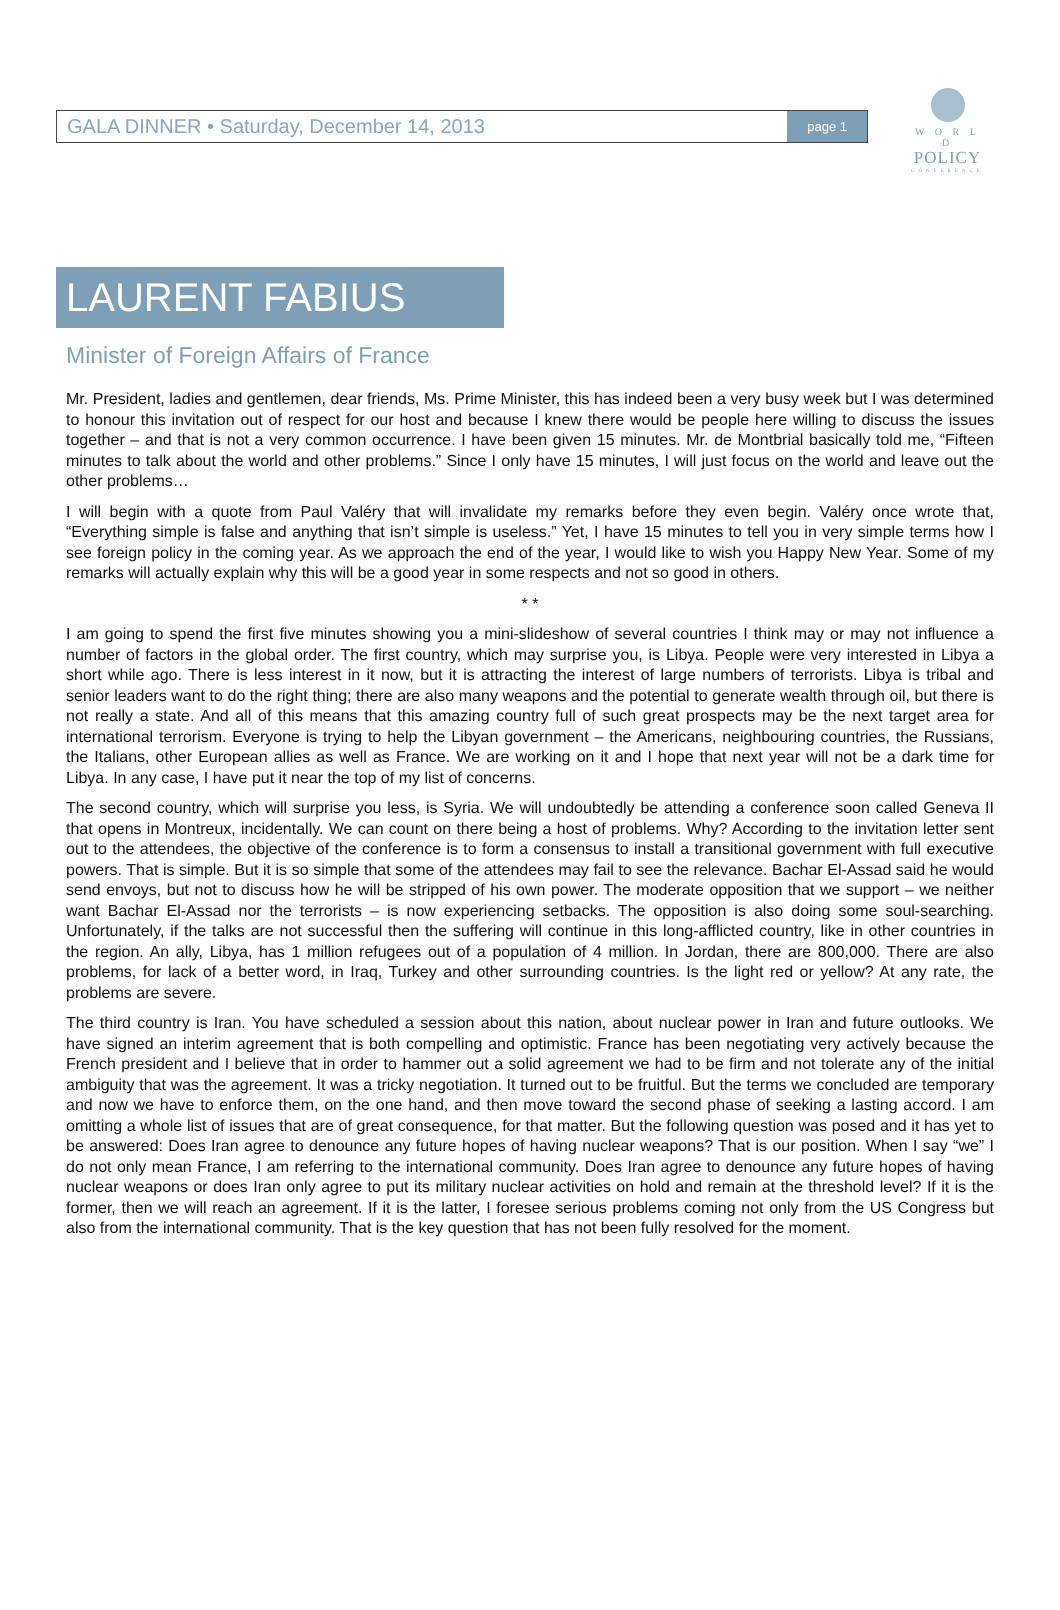W O R L D
POLICY
CONFERENCE
GALA DINNER • Saturday, December 14, 2013 page 1
LAURENT FABIUS
Minister of Foreign Affairs of France
Mr. President, ladies and gentlemen, dear friends, Ms. Prime Minister, this has indeed been a very busy week but I was determined to honour this invitation out of respect for our host and because I knew there would be people here willing to discuss the issues together – and that is not a very common occurrence. I have been given 15 minutes. Mr. de Montbrial basically told me, “Fifteen minutes to talk about the world and other problems.” Since I only have 15 minutes, I will just focus on the world and leave out the other problems…
I will begin with a quote from Paul Valéry that will invalidate my remarks before they even begin. Valéry once wrote that, “Everything simple is false and anything that isn’t simple is useless.” Yet, I have 15 minutes to tell you in very simple terms how I see foreign policy in the coming year. As we approach the end of the year, I would like to wish you Happy New Year. Some of my remarks will actually explain why this will be a good year in some respects and not so good in others.
* *
I am going to spend the first five minutes showing you a mini-slideshow of several countries I think may or may not influence a number of factors in the global order. The first country, which may surprise you, is Libya. People were very interested in Libya a short while ago. There is less interest in it now, but it is attracting the interest of large numbers of terrorists. Libya is tribal and senior leaders want to do the right thing; there are also many weapons and the potential to generate wealth through oil, but there is not really a state. And all of this means that this amazing country full of such great prospects may be the next target area for international terrorism. Everyone is trying to help the Libyan government – the Americans, neighbouring countries, the Russians, the Italians, other European allies as well as France. We are working on it and I hope that next year will not be a dark time for Libya. In any case, I have put it near the top of my list of concerns.
The second country, which will surprise you less, is Syria. We will undoubtedly be attending a conference soon called Geneva II that opens in Montreux, incidentally. We can count on there being a host of problems. Why? According to the invitation letter sent out to the attendees, the objective of the conference is to form a consensus to install a transitional government with full executive powers. That is simple. But it is so simple that some of the attendees may fail to see the relevance. Bachar El-Assad said he would send envoys, but not to discuss how he will be stripped of his own power. The moderate opposition that we support – we neither want Bachar El-Assad nor the terrorists – is now experiencing setbacks. The opposition is also doing some soul-searching. Unfortunately, if the talks are not successful then the suffering will continue in this long-afflicted country, like in other countries in the region. An ally, Libya, has 1 million refugees out of a population of 4 million. In Jordan, there are 800,000. There are also problems, for lack of a better word, in Iraq, Turkey and other surrounding countries. Is the light red or yellow? At any rate, the problems are severe.
The third country is Iran. You have scheduled a session about this nation, about nuclear power in Iran and future outlooks. We have signed an interim agreement that is both compelling and optimistic. France has been negotiating very actively because the French president and I believe that in order to hammer out a solid agreement we had to be firm and not tolerate any of the initial ambiguity that was the agreement. It was a tricky negotiation. It turned out to be fruitful. But the terms we concluded are temporary and now we have to enforce them, on the one hand, and then move toward the second phase of seeking a lasting accord. I am omitting a whole list of issues that are of great consequence, for that matter. But the following question was posed and it has yet to be answered: Does Iran agree to denounce any future hopes of having nuclear weapons? That is our position. When I say “we” I do not only mean France, I am referring to the international community. Does Iran agree to denounce any future hopes of having nuclear weapons or does Iran only agree to put its military nuclear activities on hold and remain at the threshold level? If it is the former, then we will reach an agreement. If it is the latter, I foresee serious problems coming not only from the US Congress but also from the international community. That is the key question that has not been fully resolved for the moment.